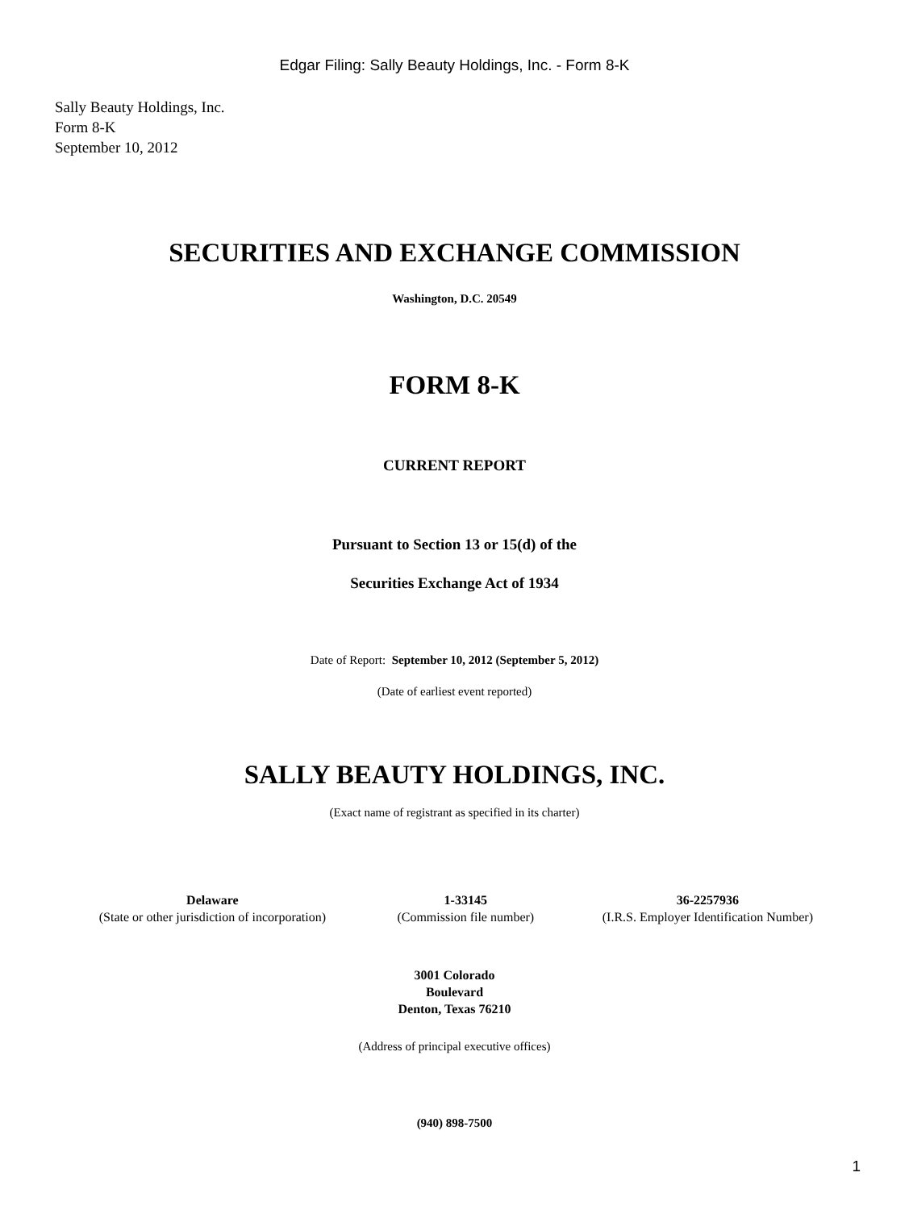Edgar Filing: Sally Beauty Holdings, Inc. - Form 8-K
Sally Beauty Holdings, Inc.
Form 8-K
September 10, 2012
SECURITIES AND EXCHANGE COMMISSION
Washington, D.C. 20549
FORM 8-K
CURRENT REPORT
Pursuant to Section 13 or 15(d) of the
Securities Exchange Act of 1934
Date of Report: September 10, 2012 (September 5, 2012)
(Date of earliest event reported)
SALLY BEAUTY HOLDINGS, INC.
(Exact name of registrant as specified in its charter)
| Delaware (State or other jurisdiction of incorporation) | 1-33145 (Commission file number) | 36-2257936 (I.R.S. Employer Identification Number) |
3001 Colorado
Boulevard
Denton, Texas 76210
(Address of principal executive offices)
(940) 898-7500
1